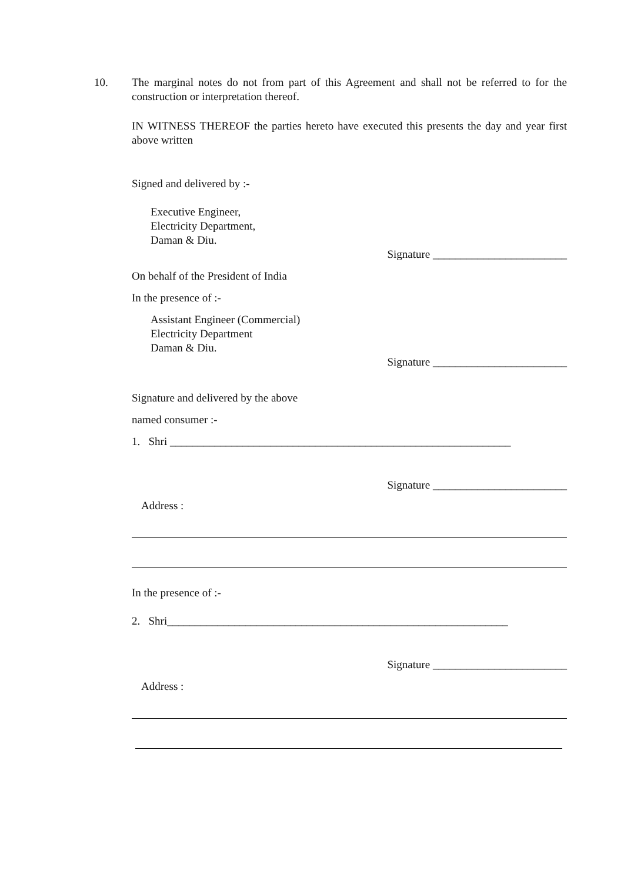10.
The marginal notes do not from part of this Agreement and shall not be referred to for the construction or interpretation thereof.
IN WITNESS THEREOF the parties hereto have executed this presents the day and year first above written
Signed and delivered by :-
Executive Engineer,
Electricity Department,
Daman & Diu.
Signature ________________________
On behalf of the President of India
In the presence of :-
Assistant Engineer (Commercial)
Electricity Department
Daman & Diu.
Signature ________________________
Signature and delivered by the above
named consumer :-
1. Shri _____________________________________________________________
Signature ________________________
Address :
In the presence of :-
2. Shri_____________________________________________________________
Signature ________________________
Address :